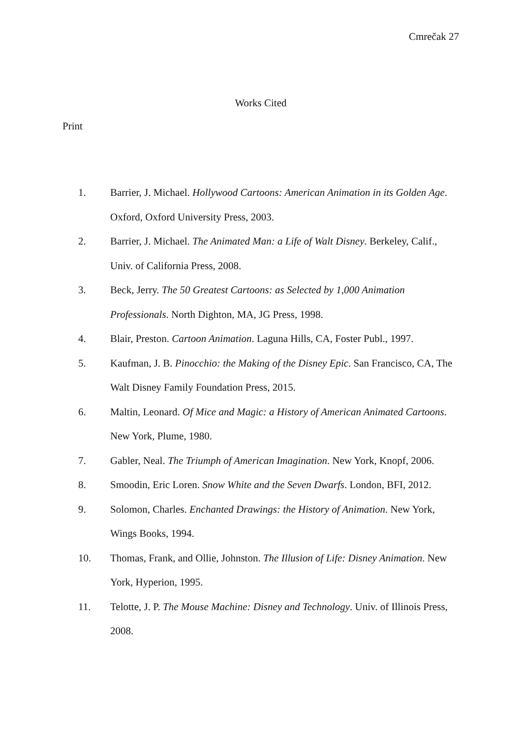Cmrečak 27
Works Cited
Print
1. Barrier, J. Michael. Hollywood Cartoons: American Animation in its Golden Age. Oxford, Oxford University Press, 2003.
2. Barrier, J. Michael. The Animated Man: a Life of Walt Disney. Berkeley, Calif., Univ. of California Press, 2008.
3. Beck, Jerry. The 50 Greatest Cartoons: as Selected by 1,000 Animation Professionals. North Dighton, MA, JG Press, 1998.
4. Blair, Preston. Cartoon Animation. Laguna Hills, CA, Foster Publ., 1997.
5. Kaufman, J. B. Pinocchio: the Making of the Disney Epic. San Francisco, CA, The Walt Disney Family Foundation Press, 2015.
6. Maltin, Leonard. Of Mice and Magic: a History of American Animated Cartoons. New York, Plume, 1980.
7. Gabler, Neal. The Triumph of American Imagination. New York, Knopf, 2006.
8. Smoodin, Eric Loren. Snow White and the Seven Dwarfs. London, BFI, 2012.
9. Solomon, Charles. Enchanted Drawings: the History of Animation. New York, Wings Books, 1994.
10. Thomas, Frank, and Ollie, Johnston. The Illusion of Life: Disney Animation. New York, Hyperion, 1995.
11. Telotte, J. P. The Mouse Machine: Disney and Technology. Univ. of Illinois Press, 2008.